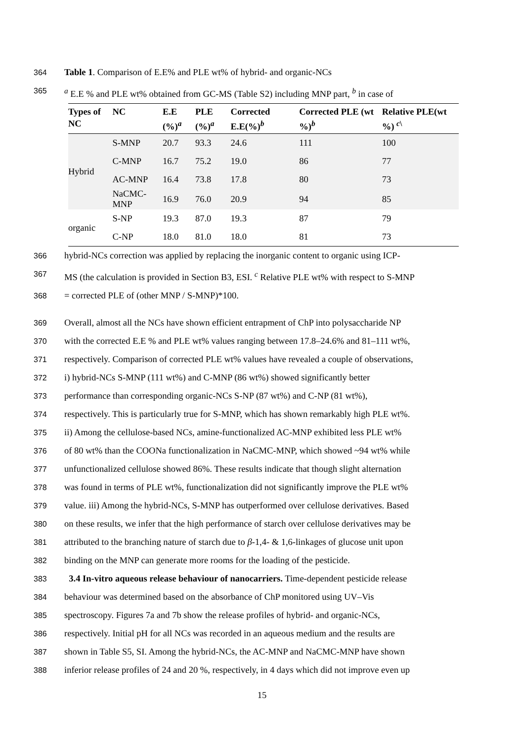364 Table 1. Comparison of E.E% and PLE wt% of hybrid- and organic-NCs
365 <sup>a</sup> E.E % and PLE wt% obtained from GC-MS (Table S2) including MNP part, <sup>b</sup> in case of
| Types of NC | NC | E.E (%)<sup>a</sup> | PLE (%)<sup>a</sup> | Corrected E.E(%)<sup>b</sup> | Corrected PLE (wt %)<sup>b</sup> | Relative PLE(wt %) <sup>c\</sup> |
| --- | --- | --- | --- | --- | --- | --- |
| Hybrid | S-MNP | 20.7 | 93.3 | 24.6 | 111 | 100 |
| | C-MNP | 16.7 | 75.2 | 19.0 | 86 | 77 |
| | AC-MNP | 16.4 | 73.8 | 17.8 | 80 | 73 |
| | NaCMC-MNP | 16.9 | 76.0 | 20.9 | 94 | 85 |
| organic | S-NP | 19.3 | 87.0 | 19.3 | 87 | 79 |
| | C-NP | 18.0 | 81.0 | 18.0 | 81 | 73 |
366 hybrid-NCs correction was applied by replacing the inorganic content to organic using ICP-
367 MS (the calculation is provided in Section B3, ESI. <sup>c</sup> Relative PLE wt% with respect to S-MNP
368 = corrected PLE of (other MNP / S-MNP)*100.
369 Overall, almost all the NCs have shown efficient entrapment of ChP into polysaccharide NP
370 with the corrected E.E % and PLE wt% values ranging between 17.8–24.6% and 81–111 wt%,
371 respectively. Comparison of corrected PLE wt% values have revealed a couple of observations,
372 i) hybrid-NCs S-MNP (111 wt%) and C-MNP (86 wt%) showed significantly better
373 performance than corresponding organic-NCs S-NP (87 wt%) and C-NP (81 wt%),
374 respectively. This is particularly true for S-MNP, which has shown remarkably high PLE wt%.
375 ii) Among the cellulose-based NCs, amine-functionalized AC-MNP exhibited less PLE wt%
376 of 80 wt% than the COONa functionalization in NaCMC-MNP, which showed ~94 wt% while
377 unfunctionalized cellulose showed 86%. These results indicate that though slight alternation
378 was found in terms of PLE wt%, functionalization did not significantly improve the PLE wt%
379 value. iii) Among the hybrid-NCs, S-MNP has outperformed over cellulose derivatives. Based
380 on these results, we infer that the high performance of starch over cellulose derivatives may be
381 attributed to the branching nature of starch due to β-1,4- & 1,6-linkages of glucose unit upon
382 binding on the MNP can generate more rooms for the loading of the pesticide.
383 3.4 In-vitro aqueous release behaviour of nanocarriers. Time-dependent pesticide release
384 behaviour was determined based on the absorbance of ChP monitored using UV–Vis
385 spectroscopy. Figures 7a and 7b show the release profiles of hybrid- and organic-NCs,
386 respectively. Initial pH for all NCs was recorded in an aqueous medium and the results are
387 shown in Table S5, SI. Among the hybrid-NCs, the AC-MNP and NaCMC-MNP have shown
388 inferior release profiles of 24 and 20 %, respectively, in 4 days which did not improve even up
15